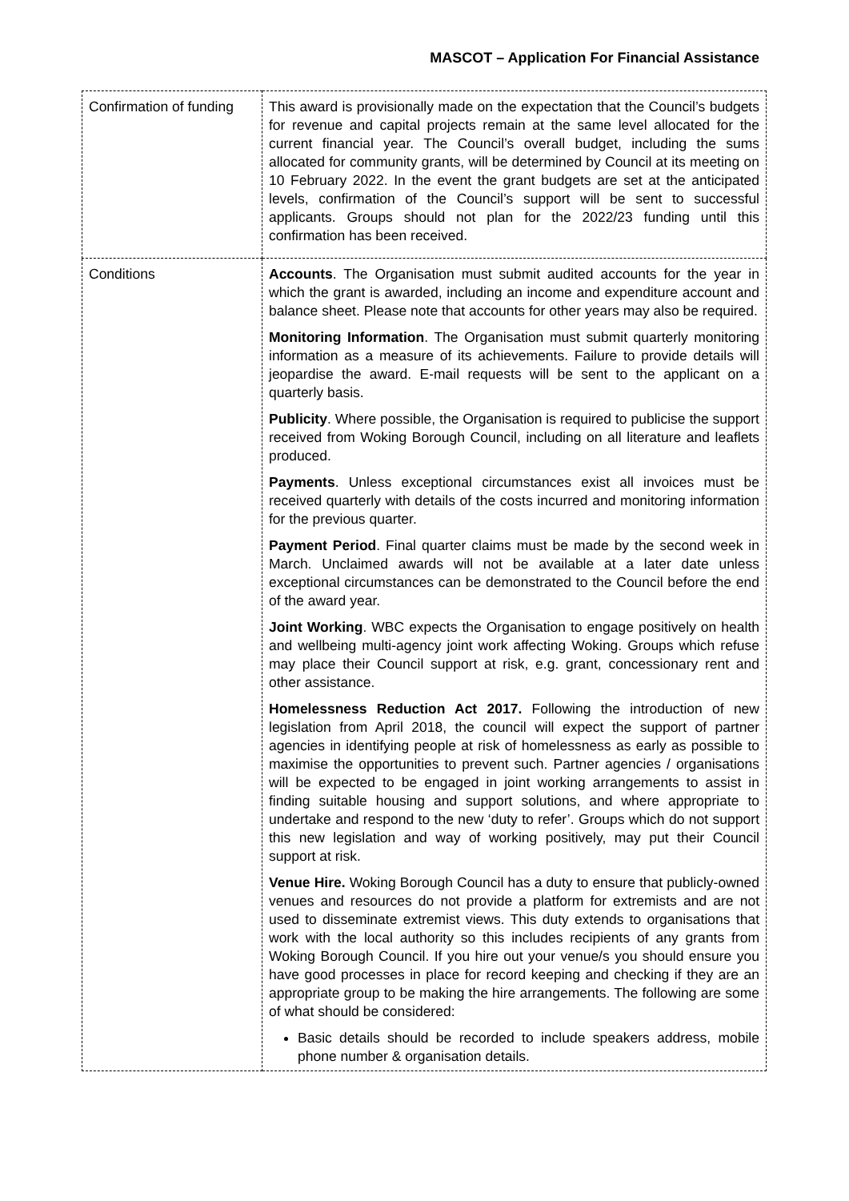MASCOT – Application For Financial Assistance
| Confirmation of funding | This award is provisionally made on the expectation that the Council’s budgets for revenue and capital projects remain at the same level allocated for the current financial year. The Council’s overall budget, including the sums allocated for community grants, will be determined by Council at its meeting on 10 February 2022. In the event the grant budgets are set at the anticipated levels, confirmation of the Council’s support will be sent to successful applicants. Groups should not plan for the 2022/23 funding until this confirmation has been received. |
| Conditions | Accounts . The Organisation must submit audited accounts for the year in which the grant is awarded, including an income and expenditure account and balance sheet. Please note that accounts for other years may also be required. Monitoring Information . The Organisation must submit quarterly monitoring information as a measure of its achievements. Failure to provide details will jeopardise the award. E-mail requests will be sent to the applicant on a quarterly basis. Publicity . Where possible, the Organisation is required to publicise the support received from Woking Borough Council, including on all literature and leaflets produced. Payments . Unless exceptional circumstances exist all invoices must be received quarterly with details of the costs incurred and monitoring information for the previous quarter. Payment Period . Final quarter claims must be made by the second week in March. Unclaimed awards will not be available at a later date unless exceptional circumstances can be demonstrated to the Council before the end of the award year. Joint Working . WBC expects the Organisation to engage positively on health and wellbeing multi-agency joint work affecting Woking. Groups which refuse may place their Council support at risk, e.g. grant, concessionary rent and other assistance. Homelessness Reduction Act 2017. Following the introduction of new legislation from April 2018, the council will expect the support of partner agencies in identifying people at risk of homelessness as early as possible to maximise the opportunities to prevent such. Partner agencies / organisations will be expected to be engaged in joint working arrangements to assist in finding suitable housing and support solutions, and where appropriate to undertake and respond to the new ‘duty to refer’. Groups which do not support this new legislation and way of working positively, may put their Council support at risk. Venue Hire. Woking Borough Council has a duty to ensure that publicly-owned venues and resources do not provide a platform for extremists and are not used to disseminate extremist views. This duty extends to organisations that work with the local authority so this includes recipients of any grants from Woking Borough Council. If you hire out your venue/s you should ensure you have good processes in place for record keeping and checking if they are an appropriate group to be making the hire arrangements. The following are some of what should be considered: Basic details should be recorded to include speakers address, mobile phone number & organisation details. |